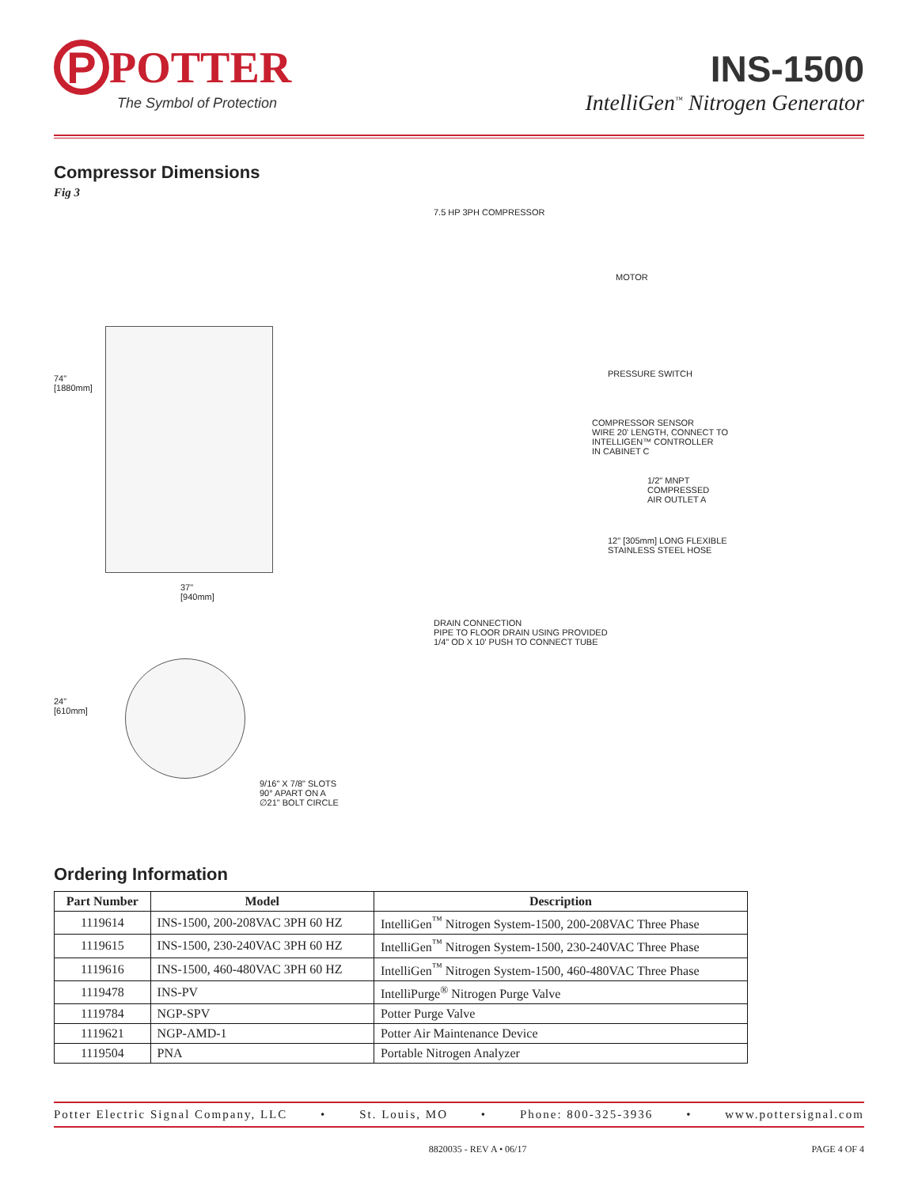P
POTTER
The Symbol of Protection
INS-1500
IntelliGen<sup>™</sup> Nitrogen Generator
Compressor Dimensions
Fig 3
74"
[1880mm]
37"
[940mm]
24"
[610mm]
9/16" X 7/8" SLOTS
90° APART ON A
∅21" BOLT CIRCLE
7.5 HP 3PH COMPRESSOR
MOTOR
PRESSURE SWITCH
COMPRESSOR SENSOR
WIRE 20' LENGTH, CONNECT TO
INTELLIGEN™ CONTROLLER
IN CABINET C
1/2" MNPT
COMPRESSED
AIR OUTLET A
12" [305mm] LONG FLEXIBLE
STAINLESS STEEL HOSE
DRAIN CONNECTION
PIPE TO FLOOR DRAIN USING PROVIDED
1/4" OD X 10' PUSH TO CONNECT TUBE
Ordering Information
| Part Number | Model | Description |
| --- | --- | --- |
| 1119614 | INS-1500, 200-208VAC 3PH 60 HZ | IntelliGen<sup>™</sup> Nitrogen System-1500, 200-208VAC Three Phase |
| 1119615 | INS-1500, 230-240VAC 3PH 60 HZ | IntelliGen<sup>™</sup> Nitrogen System-1500, 230-240VAC Three Phase |
| 1119616 | INS-1500, 460-480VAC 3PH 60 HZ | IntelliGen<sup>™</sup> Nitrogen System-1500, 460-480VAC Three Phase |
| 1119478 | INS-PV | IntelliPurge<sup>®</sup> Nitrogen Purge Valve |
| 1119784 | NGP-SPV | Potter Purge Valve |
| 1119621 | NGP-AMD-1 | Potter Air Maintenance Device |
| 1119504 | PNA | Portable Nitrogen Analyzer |
Potter Electric Signal Company, LLC • St. Louis, MO • Phone: 800-325-3936 • www.pottersignal.com
8820035 - REV A • 06/17 PAGE 4 OF 4